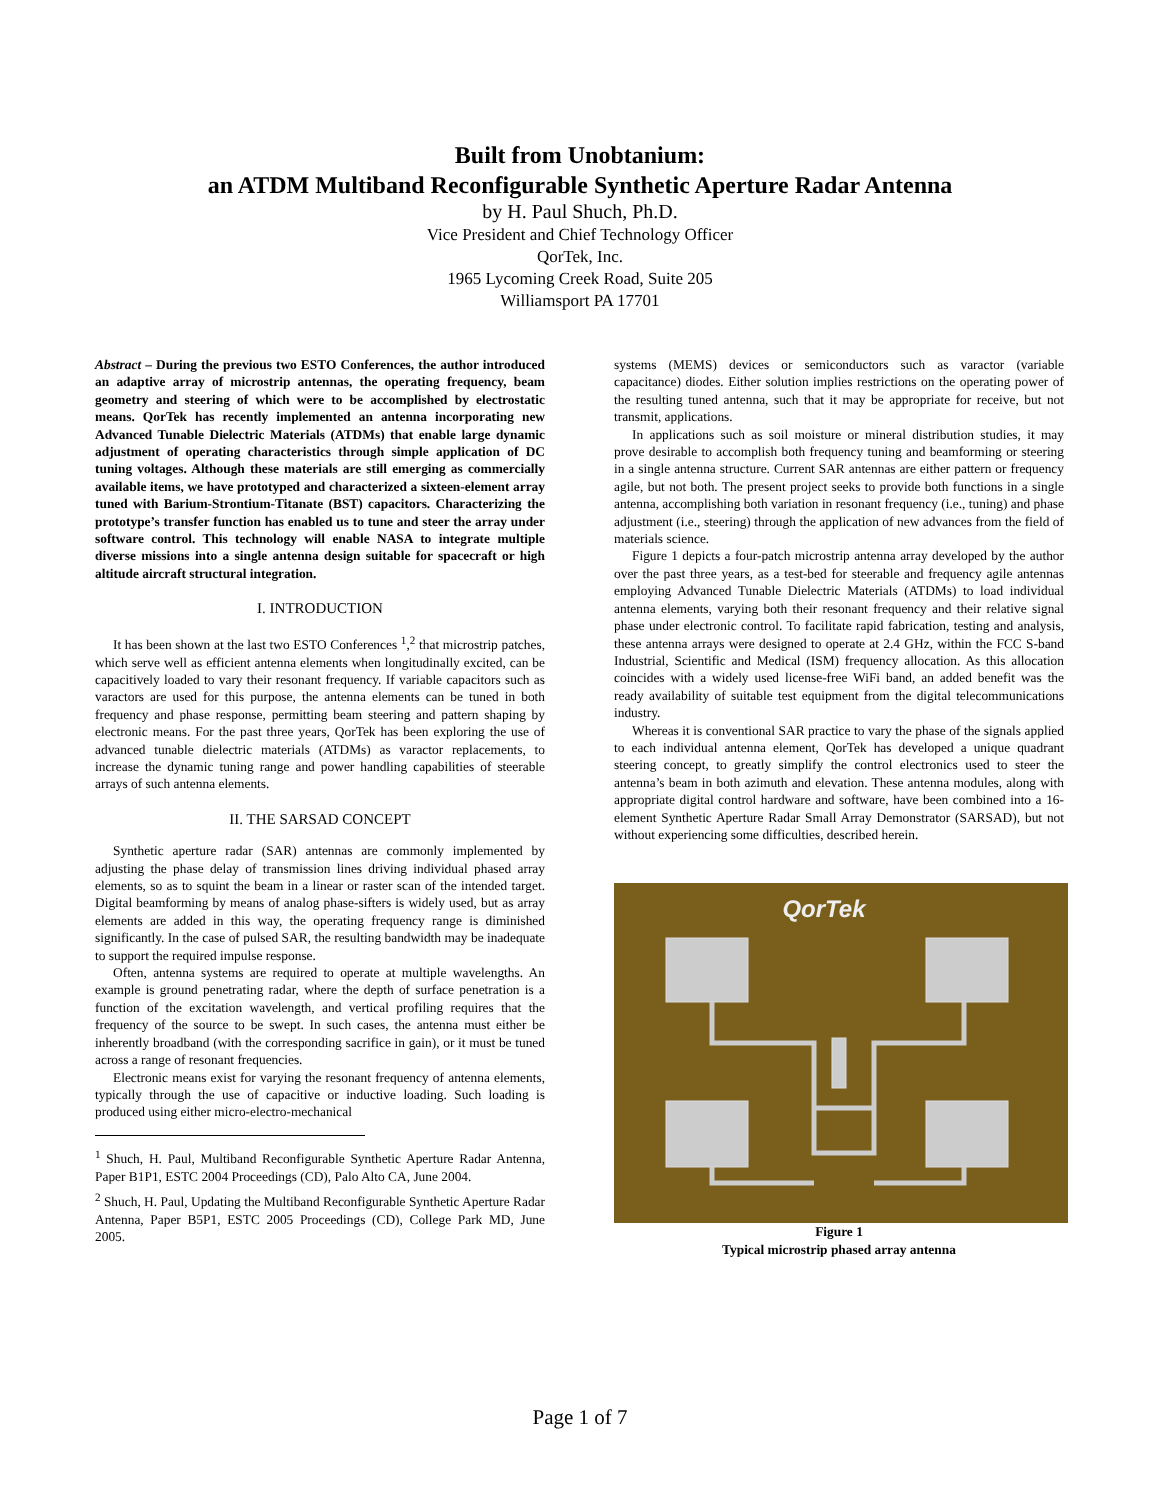Built from Unobtanium:
an ATDM Multiband Reconfigurable Synthetic Aperture Radar Antenna
by H. Paul Shuch, Ph.D.
Vice President and Chief Technology Officer
QorTek, Inc.
1965 Lycoming Creek Road, Suite 205
Williamsport PA 17701
Abstract – During the previous two ESTO Conferences, the author introduced an adaptive array of microstrip antennas, the operating frequency, beam geometry and steering of which were to be accomplished by electrostatic means. QorTek has recently implemented an antenna incorporating new Advanced Tunable Dielectric Materials (ATDMs) that enable large dynamic adjustment of operating characteristics through simple application of DC tuning voltages. Although these materials are still emerging as commercially available items, we have prototyped and characterized a sixteen-element array tuned with Barium-Strontium-Titanate (BST) capacitors. Characterizing the prototype’s transfer function has enabled us to tune and steer the array under software control. This technology will enable NASA to integrate multiple diverse missions into a single antenna design suitable for spacecraft or high altitude aircraft structural integration.
I. INTRODUCTION
It has been shown at the last two ESTO Conferences <sup>1</sup>,<sup>2</sup> that microstrip patches, which serve well as efficient antenna elements when longitudinally excited, can be capacitively loaded to vary their resonant frequency. If variable capacitors such as varactors are used for this purpose, the antenna elements can be tuned in both frequency and phase response, permitting beam steering and pattern shaping by electronic means. For the past three years, QorTek has been exploring the use of advanced tunable dielectric materials (ATDMs) as varactor replacements, to increase the dynamic tuning range and power handling capabilities of steerable arrays of such antenna elements.
II. THE SARSAD CONCEPT
Synthetic aperture radar (SAR) antennas are commonly implemented by adjusting the phase delay of transmission lines driving individual phased array elements, so as to squint the beam in a linear or raster scan of the intended target. Digital beamforming by means of analog phase-sifters is widely used, but as array elements are added in this way, the operating frequency range is diminished significantly. In the case of pulsed SAR, the resulting bandwidth may be inadequate to support the required impulse response.
Often, antenna systems are required to operate at multiple wavelengths. An example is ground penetrating radar, where the depth of surface penetration is a function of the excitation wavelength, and vertical profiling requires that the frequency of the source to be swept. In such cases, the antenna must either be inherently broadband (with the corresponding sacrifice in gain), or it must be tuned across a range of resonant frequencies.
Electronic means exist for varying the resonant frequency of antenna elements, typically through the use of capacitive or inductive loading. Such loading is produced using either micro-electro-mechanical
<sup>1</sup> Shuch, H. Paul, Multiband Reconfigurable Synthetic Aperture Radar Antenna, Paper B1P1, ESTC 2004 Proceedings (CD), Palo Alto CA, June 2004.
<sup>2</sup> Shuch, H. Paul, Updating the Multiband Reconfigurable Synthetic Aperture Radar Antenna, Paper B5P1, ESTC 2005 Proceedings (CD), College Park MD, June 2005.
systems (MEMS) devices or semiconductors such as varactor (variable capacitance) diodes. Either solution implies restrictions on the operating power of the resulting tuned antenna, such that it may be appropriate for receive, but not transmit, applications.
In applications such as soil moisture or mineral distribution studies, it may prove desirable to accomplish both frequency tuning and beamforming or steering in a single antenna structure. Current SAR antennas are either pattern or frequency agile, but not both. The present project seeks to provide both functions in a single antenna, accomplishing both variation in resonant frequency (i.e., tuning) and phase adjustment (i.e., steering) through the application of new advances from the field of materials science.
Figure 1 depicts a four-patch microstrip antenna array developed by the author over the past three years, as a test-bed for steerable and frequency agile antennas employing Advanced Tunable Dielectric Materials (ATDMs) to load individual antenna elements, varying both their resonant frequency and their relative signal phase under electronic control. To facilitate rapid fabrication, testing and analysis, these antenna arrays were designed to operate at 2.4 GHz, within the FCC S-band Industrial, Scientific and Medical (ISM) frequency allocation. As this allocation coincides with a widely used license-free WiFi band, an added benefit was the ready availability of suitable test equipment from the digital telecommunications industry.
Whereas it is conventional SAR practice to vary the phase of the signals applied to each individual antenna element, QorTek has developed a unique quadrant steering concept, to greatly simplify the control electronics used to steer the antenna’s beam in both azimuth and elevation. These antenna modules, along with appropriate digital control hardware and software, have been combined into a 16-element Synthetic Aperture Radar Small Array Demonstrator (SARSAD), but not without experiencing some difficulties, described herein.
QorTek
Figure 1
Typical microstrip phased array antenna
Page 1 of 7